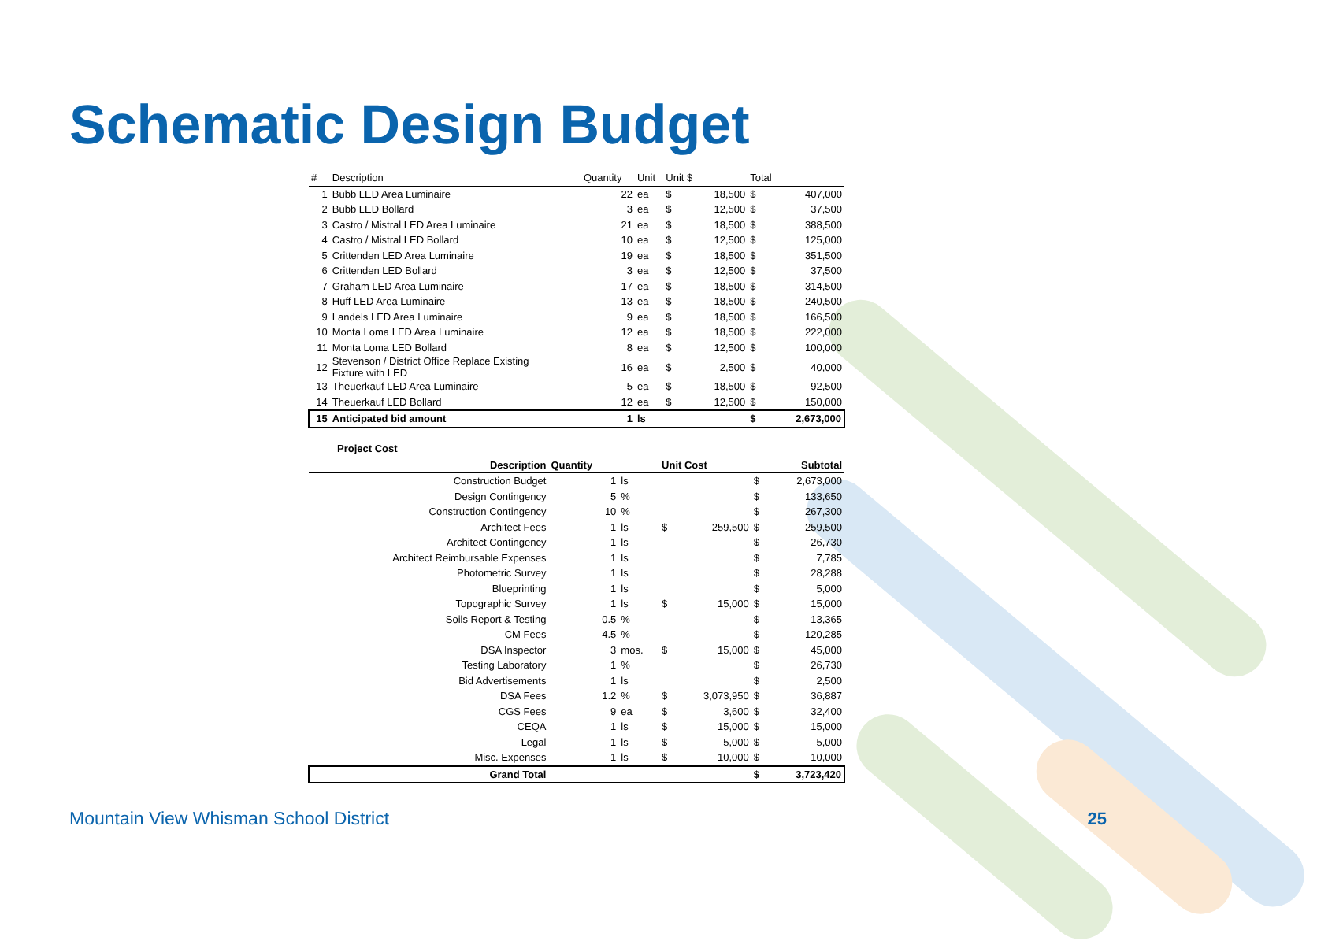Schematic Design Budget
| # | Description | Quantity | Unit | Unit $ | | Total | |
| --- | --- | --- | --- | --- | --- | --- | --- |
| 1 | Bubb LED Area Luminaire | 22 | ea | $ | 18,500 | $ | 407,000 |
| 2 | Bubb LED Bollard | 3 | ea | $ | 12,500 | $ | 37,500 |
| 3 | Castro / Mistral LED Area Luminaire | 21 | ea | $ | 18,500 | $ | 388,500 |
| 4 | Castro / Mistral LED Bollard | 10 | ea | $ | 12,500 | $ | 125,000 |
| 5 | Crittenden LED Area Luminaire | 19 | ea | $ | 18,500 | $ | 351,500 |
| 6 | Crittenden LED Bollard | 3 | ea | $ | 12,500 | $ | 37,500 |
| 7 | Graham LED Area Luminaire | 17 | ea | $ | 18,500 | $ | 314,500 |
| 8 | Huff LED Area Luminaire | 13 | ea | $ | 18,500 | $ | 240,500 |
| 9 | Landels LED Area Luminaire | 9 | ea | $ | 18,500 | $ | 166,500 |
| 10 | Monta Loma LED Area Luminaire | 12 | ea | $ | 18,500 | $ | 222,000 |
| 11 | Monta Loma LED Bollard | 8 | ea | $ | 12,500 | $ | 100,000 |
| 12 | Stevenson / District Office Replace Existing Fixture with LED | 16 | ea | $ | 2,500 | $ | 40,000 |
| 13 | Theuerkauf LED Area Luminaire | 5 | ea | $ | 18,500 | $ | 92,500 |
| 14 | Theuerkauf LED Bollard | 12 | ea | $ | 12,500 | $ | 150,000 |
| 15 | Anticipated bid amount | 1 | ls | | | $ | 2,673,000 |
Project Cost
| Description | Quantity | | Unit Cost | | | Subtotal |
| --- | --- | --- | --- | --- | --- | --- |
| Construction Budget | 1 | ls | | | $ | 2,673,000 |
| Design Contingency | 5 | % | | | $ | 133,650 |
| Construction Contingency | 10 | % | | | $ | 267,300 |
| Architect Fees | 1 | ls | $ | 259,500 | $ | 259,500 |
| Architect Contingency | 1 | ls | | | $ | 26,730 |
| Architect Reimbursable Expenses | 1 | ls | | | $ | 7,785 |
| Photometric Survey | 1 | ls | | | $ | 28,288 |
| Blueprinting | 1 | ls | | | $ | 5,000 |
| Topographic Survey | 1 | ls | $ | 15,000 | $ | 15,000 |
| Soils Report & Testing | 0.5 | % | | | $ | 13,365 |
| CM Fees | 4.5 | % | | | $ | 120,285 |
| DSA Inspector | 3 | mos. | $ | 15,000 | $ | 45,000 |
| Testing Laboratory | 1 | % | | | $ | 26,730 |
| Bid Advertisements | 1 | ls | | | $ | 2,500 |
| DSA Fees | 1.2 | % | $ | 3,073,950 | $ | 36,887 |
| CGS Fees | 9 | ea | $ | 3,600 | $ | 32,400 |
| CEQA | 1 | ls | $ | 15,000 | $ | 15,000 |
| Legal | 1 | ls | $ | 5,000 | $ | 5,000 |
| Misc. Expenses | 1 | ls | $ | 10,000 | $ | 10,000 |
| Grand Total | | | | | $ | 3,723,420 |
Mountain View Whisman School District
25